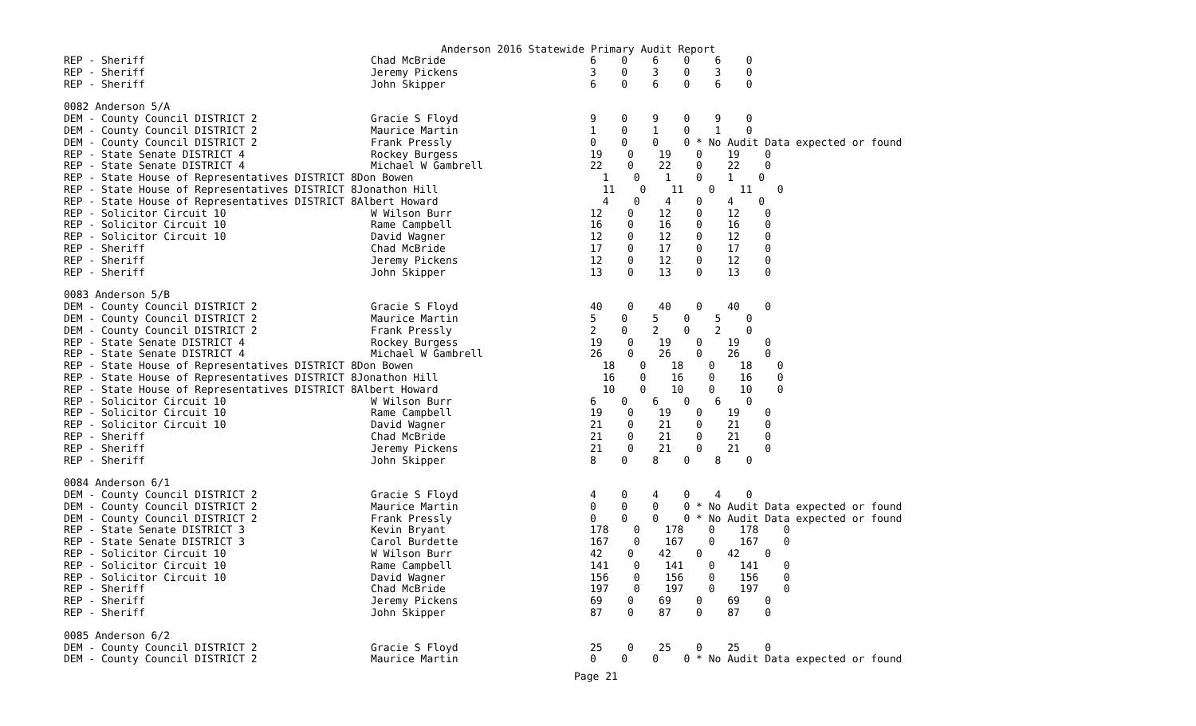Anderson 2016 Statewide Primary Audit Report
| REP - Sheriff | Chad McBride | 6 0 6 0 6 0 |
| REP - Sheriff | Jeremy Pickens | 3 0 3 0 3 0 |
| REP - Sheriff | John Skipper | 6 0 6 0 6 0 |
| 0082 Anderson 5/A | | |
| DEM - County Council DISTRICT 2 | Gracie S Floyd | 9 0 9 0 9 0 |
| DEM - County Council DISTRICT 2 | Maurice Martin | 1 0 1 0 1 0 |
| DEM - County Council DISTRICT 2 | Frank Pressly | 0 0 0 0 * No Audit Data expected or found |
| REP - State Senate DISTRICT 4 | Rockey Burgess | 19 0 19 0 19 0 |
| REP - State Senate DISTRICT 4 | Michael W Gambrell | 22 0 22 0 22 0 |
| REP - State House of Representatives DISTRICT 8Don Bowen | | 1 0 1 0 1 0 |
| REP - State House of Representatives DISTRICT 8Jonathon Hill | | 11 0 11 0 11 0 |
| REP - State House of Representatives DISTRICT 8Albert Howard | | 4 0 4 0 4 0 |
| REP - Solicitor Circuit 10 | W Wilson Burr | 12 0 12 0 12 0 |
| REP - Solicitor Circuit 10 | Rame Campbell | 16 0 16 0 16 0 |
| REP - Solicitor Circuit 10 | David Wagner | 12 0 12 0 12 0 |
| REP - Sheriff | Chad McBride | 17 0 17 0 17 0 |
| REP - Sheriff | Jeremy Pickens | 12 0 12 0 12 0 |
| REP - Sheriff | John Skipper | 13 0 13 0 13 0 |
| 0083 Anderson 5/B | | |
| DEM - County Council DISTRICT 2 | Gracie S Floyd | 40 0 40 0 40 0 |
| DEM - County Council DISTRICT 2 | Maurice Martin | 5 0 5 0 5 0 |
| DEM - County Council DISTRICT 2 | Frank Pressly | 2 0 2 0 2 0 |
| REP - State Senate DISTRICT 4 | Rockey Burgess | 19 0 19 0 19 0 |
| REP - State Senate DISTRICT 4 | Michael W Gambrell | 26 0 26 0 26 0 |
| REP - State House of Representatives DISTRICT 8Don Bowen | | 18 0 18 0 18 0 |
| REP - State House of Representatives DISTRICT 8Jonathon Hill | | 16 0 16 0 16 0 |
| REP - State House of Representatives DISTRICT 8Albert Howard | | 10 0 10 0 10 0 |
| REP - Solicitor Circuit 10 | W Wilson Burr | 6 0 6 0 6 0 |
| REP - Solicitor Circuit 10 | Rame Campbell | 19 0 19 0 19 0 |
| REP - Solicitor Circuit 10 | David Wagner | 21 0 21 0 21 0 |
| REP - Sheriff | Chad McBride | 21 0 21 0 21 0 |
| REP - Sheriff | Jeremy Pickens | 21 0 21 0 21 0 |
| REP - Sheriff | John Skipper | 8 0 8 0 8 0 |
| 0084 Anderson 6/1 | | |
| DEM - County Council DISTRICT 2 | Gracie S Floyd | 4 0 4 0 4 0 |
| DEM - County Council DISTRICT 2 | Maurice Martin | 0 0 0 0 * No Audit Data expected or found |
| DEM - County Council DISTRICT 2 | Frank Pressly | 0 0 0 0 * No Audit Data expected or found |
| REP - State Senate DISTRICT 3 | Kevin Bryant | 178 0 178 0 178 0 |
| REP - State Senate DISTRICT 3 | Carol Burdette | 167 0 167 0 167 0 |
| REP - Solicitor Circuit 10 | W Wilson Burr | 42 0 42 0 42 0 |
| REP - Solicitor Circuit 10 | Rame Campbell | 141 0 141 0 141 0 |
| REP - Solicitor Circuit 10 | David Wagner | 156 0 156 0 156 0 |
| REP - Sheriff | Chad McBride | 197 0 197 0 197 0 |
| REP - Sheriff | Jeremy Pickens | 69 0 69 0 69 0 |
| REP - Sheriff | John Skipper | 87 0 87 0 87 0 |
| 0085 Anderson 6/2 | | |
| DEM - County Council DISTRICT 2 | Gracie S Floyd | 25 0 25 0 25 0 |
| DEM - County Council DISTRICT 2 | Maurice Martin | 0 0 0 0 * No Audit Data expected or found |
Page 21